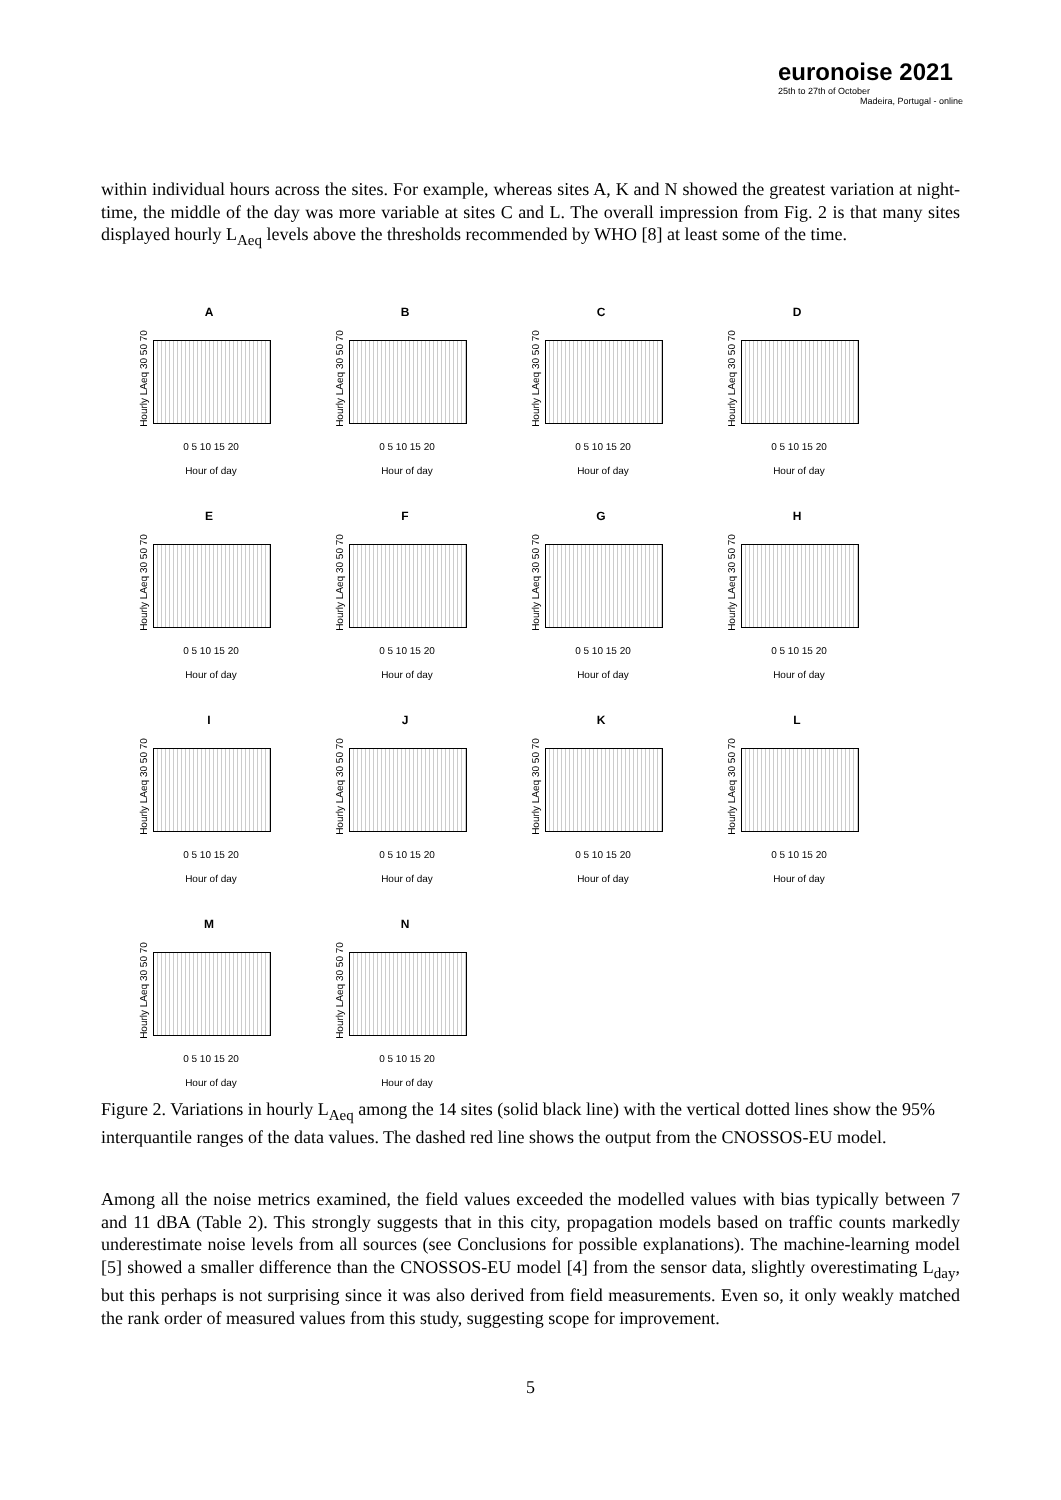euronoise 2021
25th to 27th of October
Madeira, Portugal - online
within individual hours across the sites. For example, whereas sites A, K and N showed the greatest variation at night-time, the middle of the day was more variable at sites C and L. The overall impression from Fig. 2 is that many sites displayed hourly L<sub>Aeq</sub> levels above the thresholds recommended by WHO [8] at least some of the time.
A
Hourly LAeq 30 50 70
0 5 10 15 20
Hour of day
B
Hourly LAeq 30 50 70
0 5 10 15 20
Hour of day
C
Hourly LAeq 30 50 70
0 5 10 15 20
Hour of day
D
Hourly LAeq 30 50 70
0 5 10 15 20
Hour of day
E
Hourly LAeq 30 50 70
0 5 10 15 20
Hour of day
F
Hourly LAeq 30 50 70
0 5 10 15 20
Hour of day
G
Hourly LAeq 30 50 70
0 5 10 15 20
Hour of day
H
Hourly LAeq 30 50 70
0 5 10 15 20
Hour of day
I
Hourly LAeq 30 50 70
0 5 10 15 20
Hour of day
J
Hourly LAeq 30 50 70
0 5 10 15 20
Hour of day
K
Hourly LAeq 30 50 70
0 5 10 15 20
Hour of day
L
Hourly LAeq 30 50 70
0 5 10 15 20
Hour of day
M
Hourly LAeq 30 50 70
0 5 10 15 20
Hour of day
N
Hourly LAeq 30 50 70
0 5 10 15 20
Hour of day
Figure 2. Variations in hourly L<sub>Aeq</sub> among the 14 sites (solid black line) with the vertical dotted lines show the 95% interquantile ranges of the data values. The dashed red line shows the output from the CNOSSOS-EU model.
Among all the noise metrics examined, the field values exceeded the modelled values with bias typically between 7 and 11 dBA (Table 2). This strongly suggests that in this city, propagation models based on traffic counts markedly underestimate noise levels from all sources (see Conclusions for possible explanations). The machine-learning model [5] showed a smaller difference than the CNOSSOS-EU model [4] from the sensor data, slightly overestimating L<sub>day</sub>, but this perhaps is not surprising since it was also derived from field measurements. Even so, it only weakly matched the rank order of measured values from this study, suggesting scope for improvement.
5